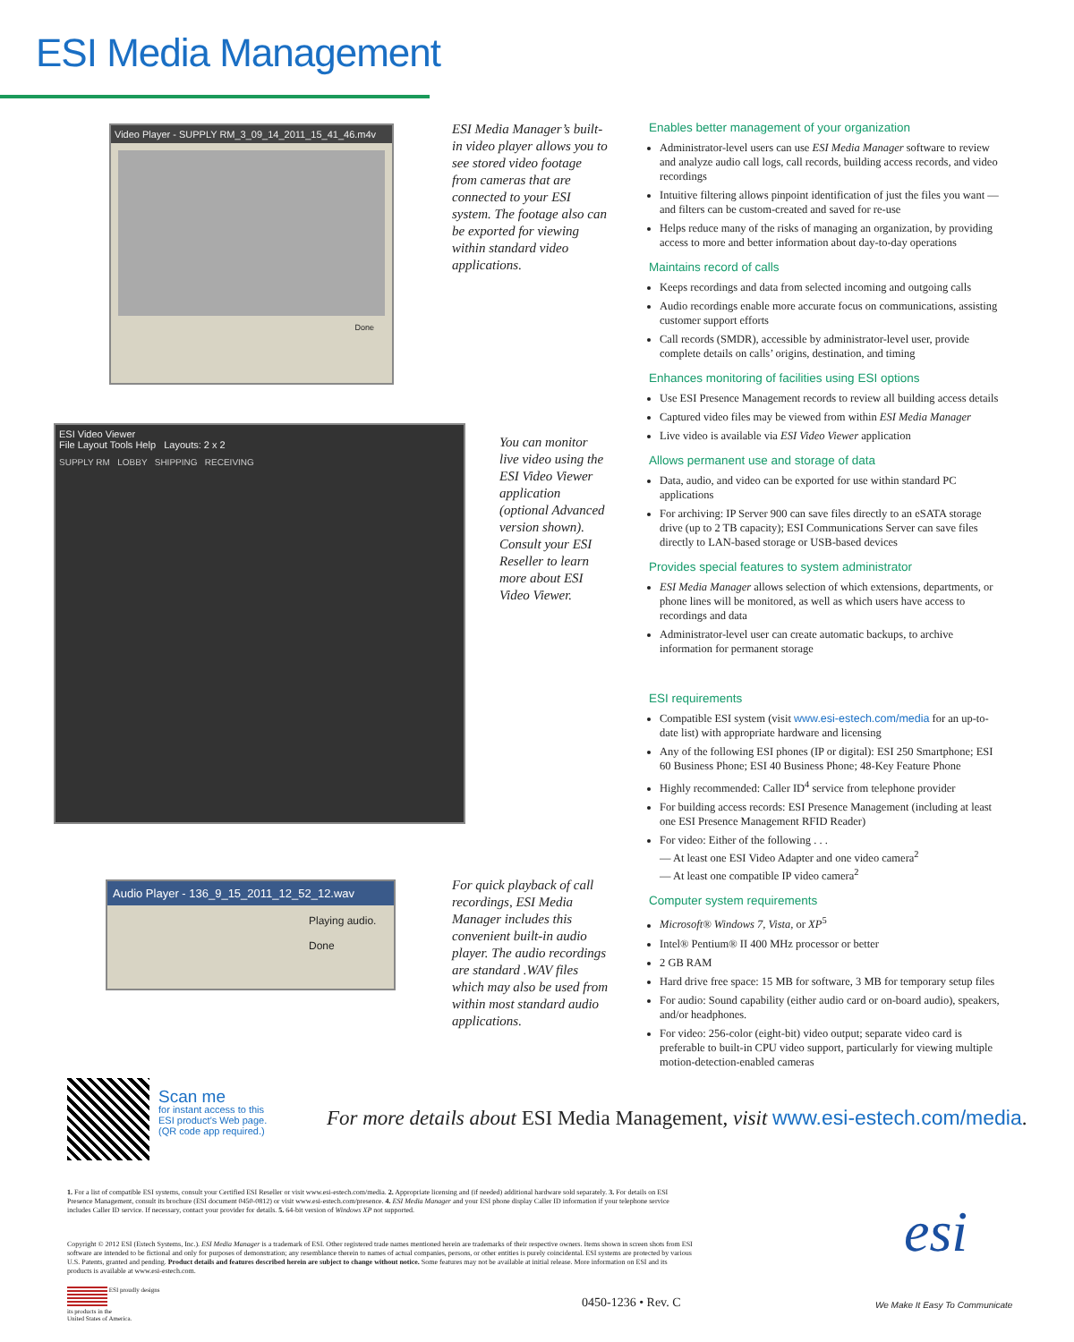ESI Media Management
Video Player - SUPPLY RM_3_09_14_2011_15_41_46.m4v
Done
ESI Media Manager’s built-in video player allows you to see stored video footage from cameras that are connected to your ESI system. The footage also can be exported for viewing within standard video applications.
ESI Video Viewer
File Layout Tools Help Layouts: 2 x 2
SUPPLY RM LOBBY SHIPPING RECEIVING
You can monitor live video using the ESI Video Viewer application (optional Advanced version shown). Consult your ESI Reseller to learn more about ESI Video Viewer.
Audio Player - 136_9_15_2011_12_52_12.wav
Playing audio.
Done
For quick playback of call recordings, ESI Media Manager includes this convenient built-in audio player. The audio recordings are standard .WAV files which may also be used from within most standard audio applications.
Enables better management of your organization
Administrator-level users can use ESI Media Manager software to review and analyze audio call logs, call records, building access records, and video recordings
Intuitive filtering allows pinpoint identification of just the files you want — and filters can be custom-created and saved for re-use
Helps reduce many of the risks of managing an organization, by providing access to more and better information about day-to-day operations
Maintains record of calls
Keeps recordings and data from selected incoming and outgoing calls
Audio recordings enable more accurate focus on communications, assisting customer support efforts
Call records (SMDR), accessible by administrator-level user, provide complete details on calls’ origins, destination, and timing
Enhances monitoring of facilities using ESI options
Use ESI Presence Management records to review all building access details
Captured video files may be viewed from within ESI Media Manager
Live video is available via ESI Video Viewer application
Allows permanent use and storage of data
Data, audio, and video can be exported for use within standard PC applications
For archiving: IP Server 900 can save files directly to an eSATA storage drive (up to 2 TB capacity); ESI Communications Server can save files directly to LAN-based storage or USB-based devices
Provides special features to system administrator
ESI Media Manager allows selection of which extensions, departments, or phone lines will be monitored, as well as which users have access to recordings and data
Administrator-level user can create automatic backups, to archive information for permanent storage
ESI requirements
Compatible ESI system (visit www.esi-estech.com/media for an up-to-date list) with appropriate hardware and licensing
Any of the following ESI phones (IP or digital): ESI 250 Smartphone; ESI 60 Business Phone; ESI 40 Business Phone; 48-Key Feature Phone
Highly recommended: Caller ID<sup>4</sup> service from telephone provider
For building access records: ESI Presence Management (including at least one ESI Presence Management RFID Reader)
For video: Either of the following . . .
— At least one ESI Video Adapter and one video camera<sup>2</sup>
— At least one compatible IP video camera<sup>2</sup>
Computer system requirements
Microsoft® Windows 7, Vista, or XP<sup>5</sup>
Intel® Pentium® II 400 MHz processor or better
2 GB RAM
Hard drive free space: 15 MB for software, 3 MB for temporary setup files
For audio: Sound capability (either audio card or on-board audio), speakers, and/or headphones.
For video: 256-color (eight-bit) video output; separate video card is preferable to built-in CPU video support, particularly for viewing multiple motion-detection-enabled cameras
Scan me
for instant access to this
ESI product’s Web page.
(QR code app required.)
For more details about ESI Media Management, visit www.esi-estech.com/media.
1. For a list of compatible ESI systems, consult your Certified ESI Reseller or visit www.esi-estech.com/media. 2. Appropriate licensing and (if needed) additional hardware sold separately. 3. For details on ESI Presence Management, consult its brochure (ESI document 0450-0812) or visit www.esi-estech.com/presence. 4. ESI Media Manager and your ESI phone display Caller ID information if your telephone service includes Caller ID service. If necessary, contact your provider for details. 5. 64-bit version of Windows XP not supported.
Copyright © 2012 ESI (Estech Systems, Inc.). ESI Media Manager is a trademark of ESI. Other registered trade names mentioned herein are trademarks of their respective owners. Items shown in screen shots from ESI software are intended to be fictional and only for purposes of demonstration; any resemblance therein to names of actual companies, persons, or other entities is purely coincidental. ESI systems are protected by various U.S. Patents, granted and pending. Product details and features described herein are subject to change without notice. Some features may not be available at initial release. More information on ESI and its products is available at www.esi-estech.com.
ESI proudly designs
its products in the
United States of America.
0450-1236 • Rev. C
esi
We Make It Easy To Communicate